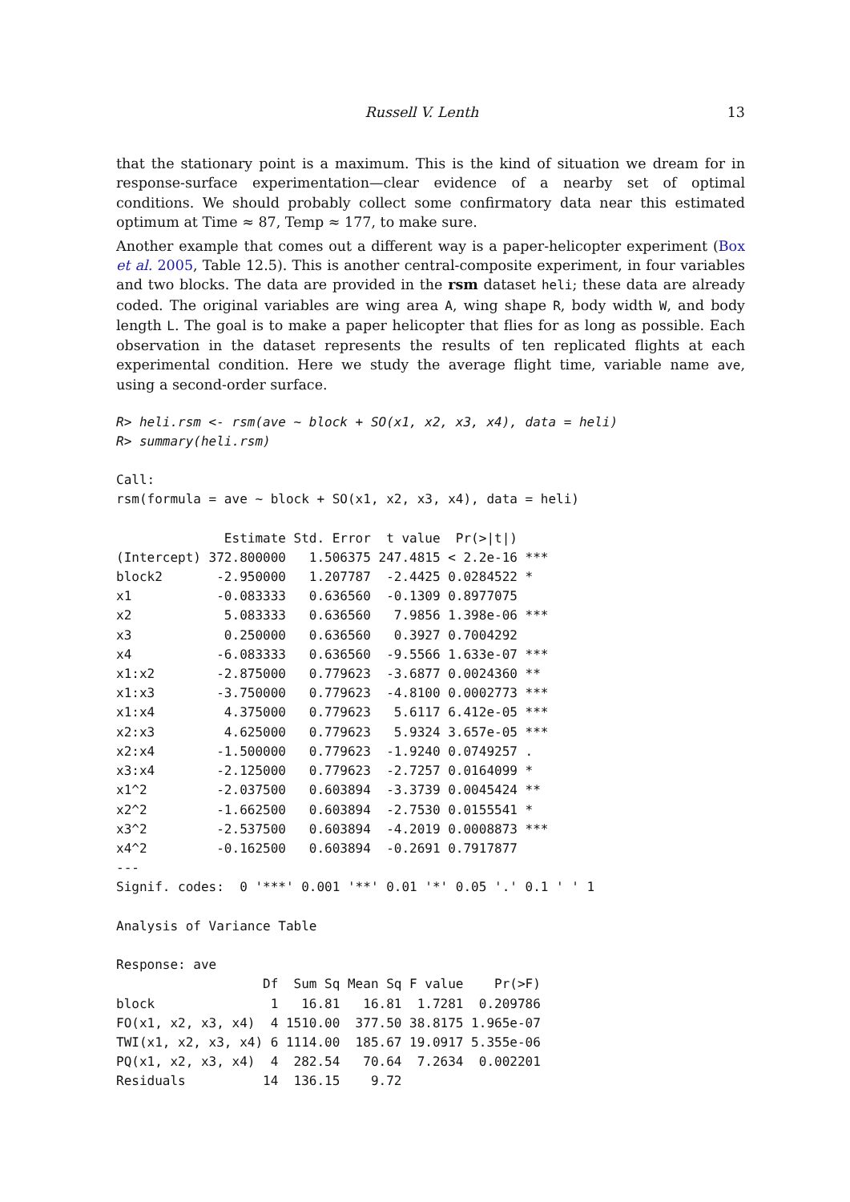Russell V. Lenth 13
that the stationary point is a maximum. This is the kind of situation we dream for in response-surface experimentation—clear evidence of a nearby set of optimal conditions. We should probably collect some confirmatory data near this estimated optimum at Time ≈ 87, Temp ≈ 177, to make sure.
Another example that comes out a different way is a paper-helicopter experiment (Box et al. 2005, Table 12.5). This is another central-composite experiment, in four variables and two blocks. The data are provided in the rsm dataset heli; these data are already coded. The original variables are wing area A, wing shape R, body width W, and body length L. The goal is to make a paper helicopter that flies for as long as possible. Each observation in the dataset represents the results of ten replicated flights at each experimental condition. Here we study the average flight time, variable name ave, using a second-order surface.
R> heli.rsm <- rsm(ave ~ block + SO(x1, x2, x3, x4), data = heli)
R> summary(heli.rsm)
Call:
rsm(formula = ave ~ block + SO(x1, x2, x3, x4), data = heli)

              Estimate Std. Error  t value  Pr(>|t|)
(Intercept) 372.800000   1.506375 247.4815 < 2.2e-16 ***
block2       -2.950000   1.207787  -2.4425 0.0284522 *
x1           -0.083333   0.636560  -0.1309 0.8977075
x2            5.083333   0.636560   7.9856 1.398e-06 ***
x3            0.250000   0.636560   0.3927 0.7004292
x4           -6.083333   0.636560  -9.5566 1.633e-07 ***
x1:x2        -2.875000   0.779623  -3.6877 0.0024360 **
x1:x3        -3.750000   0.779623  -4.8100 0.0002773 ***
x1:x4         4.375000   0.779623   5.6117 6.412e-05 ***
x2:x3         4.625000   0.779623   5.9324 3.657e-05 ***
x2:x4        -1.500000   0.779623  -1.9240 0.0749257 .
x3:x4        -2.125000   0.779623  -2.7257 0.0164099 *
x1^2         -2.037500   0.603894  -3.3739 0.0045424 **
x2^2         -1.662500   0.603894  -2.7530 0.0155541 *
x3^2         -2.537500   0.603894  -4.2019 0.0008873 ***
x4^2         -0.162500   0.603894  -0.2691 0.7917877
---
Signif. codes:  0 '***' 0.001 '**' 0.01 '*' 0.05 '.' 0.1 ' ' 1

Analysis of Variance Table

Response: ave
                   Df  Sum Sq Mean Sq F value    Pr(>F)
block               1   16.81   16.81  1.7281  0.209786
FO(x1, x2, x3, x4)  4 1510.00  377.50 38.8175 1.965e-07
TWI(x1, x2, x3, x4) 6 1114.00  185.67 19.0917 5.355e-06
PQ(x1, x2, x3, x4)  4  282.54   70.64  7.2634  0.002201
Residuals          14  136.15    9.72